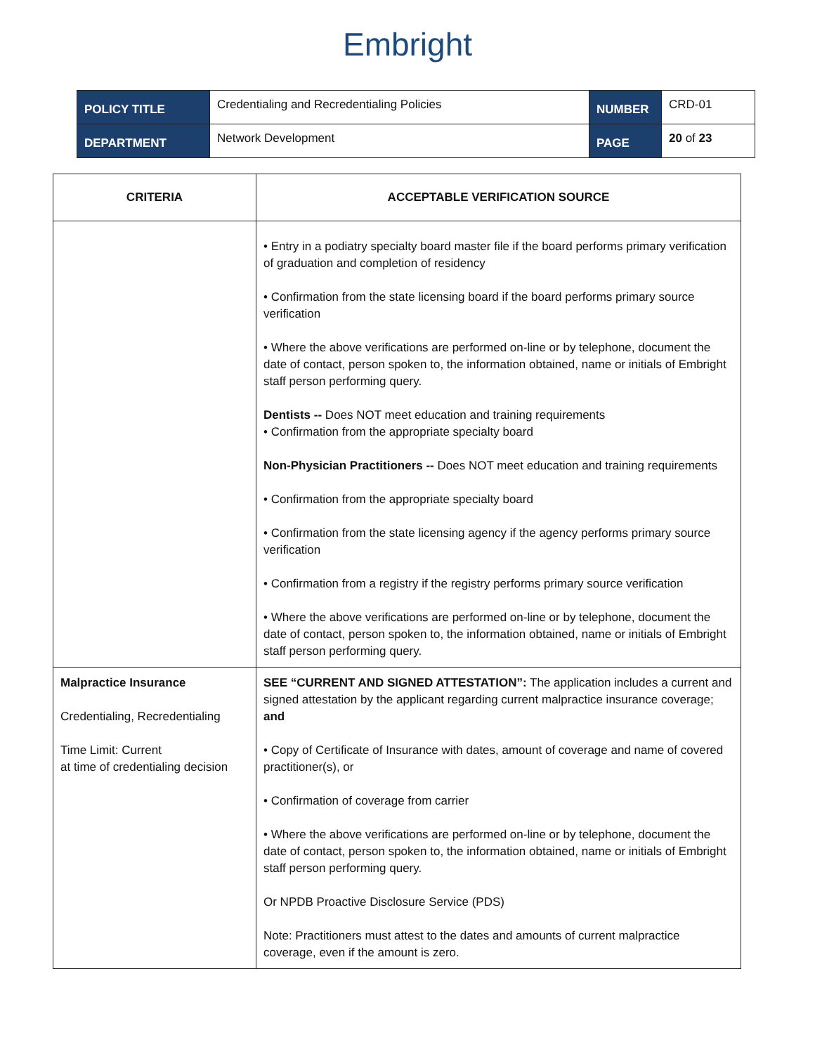Embright
| POLICY TITLE | Credentialing and Recredentialing Policies | NUMBER | CRD-01 |
| DEPARTMENT | Network Development | PAGE | 20 of 23 |
| CRITERIA | ACCEPTABLE VERIFICATION SOURCE |
| --- | --- |
| | • Entry in a podiatry specialty board master file if the board performs primary verification of graduation and completion of residency • Confirmation from the state licensing board if the board performs primary source verification • Where the above verifications are performed on-line or by telephone, document the date of contact, person spoken to, the information obtained, name or initials of Embright staff person performing query. Dentists -- Does NOT meet education and training requirements • Confirmation from the appropriate specialty board Non-Physician Practitioners -- Does NOT meet education and training requirements • Confirmation from the appropriate specialty board • Confirmation from the state licensing agency if the agency performs primary source verification • Confirmation from a registry if the registry performs primary source verification • Where the above verifications are performed on-line or by telephone, document the date of contact, person spoken to, the information obtained, name or initials of Embright staff person performing query. |
| Malpractice Insurance Credentialing, Recredentialing Time Limit: Current at time of credentialing decision | SEE “CURRENT AND SIGNED ATTESTATION”: The application includes a current and signed attestation by the applicant regarding current malpractice insurance coverage; and • Copy of Certificate of Insurance with dates, amount of coverage and name of covered practitioner(s), or • Confirmation of coverage from carrier • Where the above verifications are performed on-line or by telephone, document the date of contact, person spoken to, the information obtained, name or initials of Embright staff person performing query. Or NPDB Proactive Disclosure Service (PDS) Note: Practitioners must attest to the dates and amounts of current malpractice coverage, even if the amount is zero. |